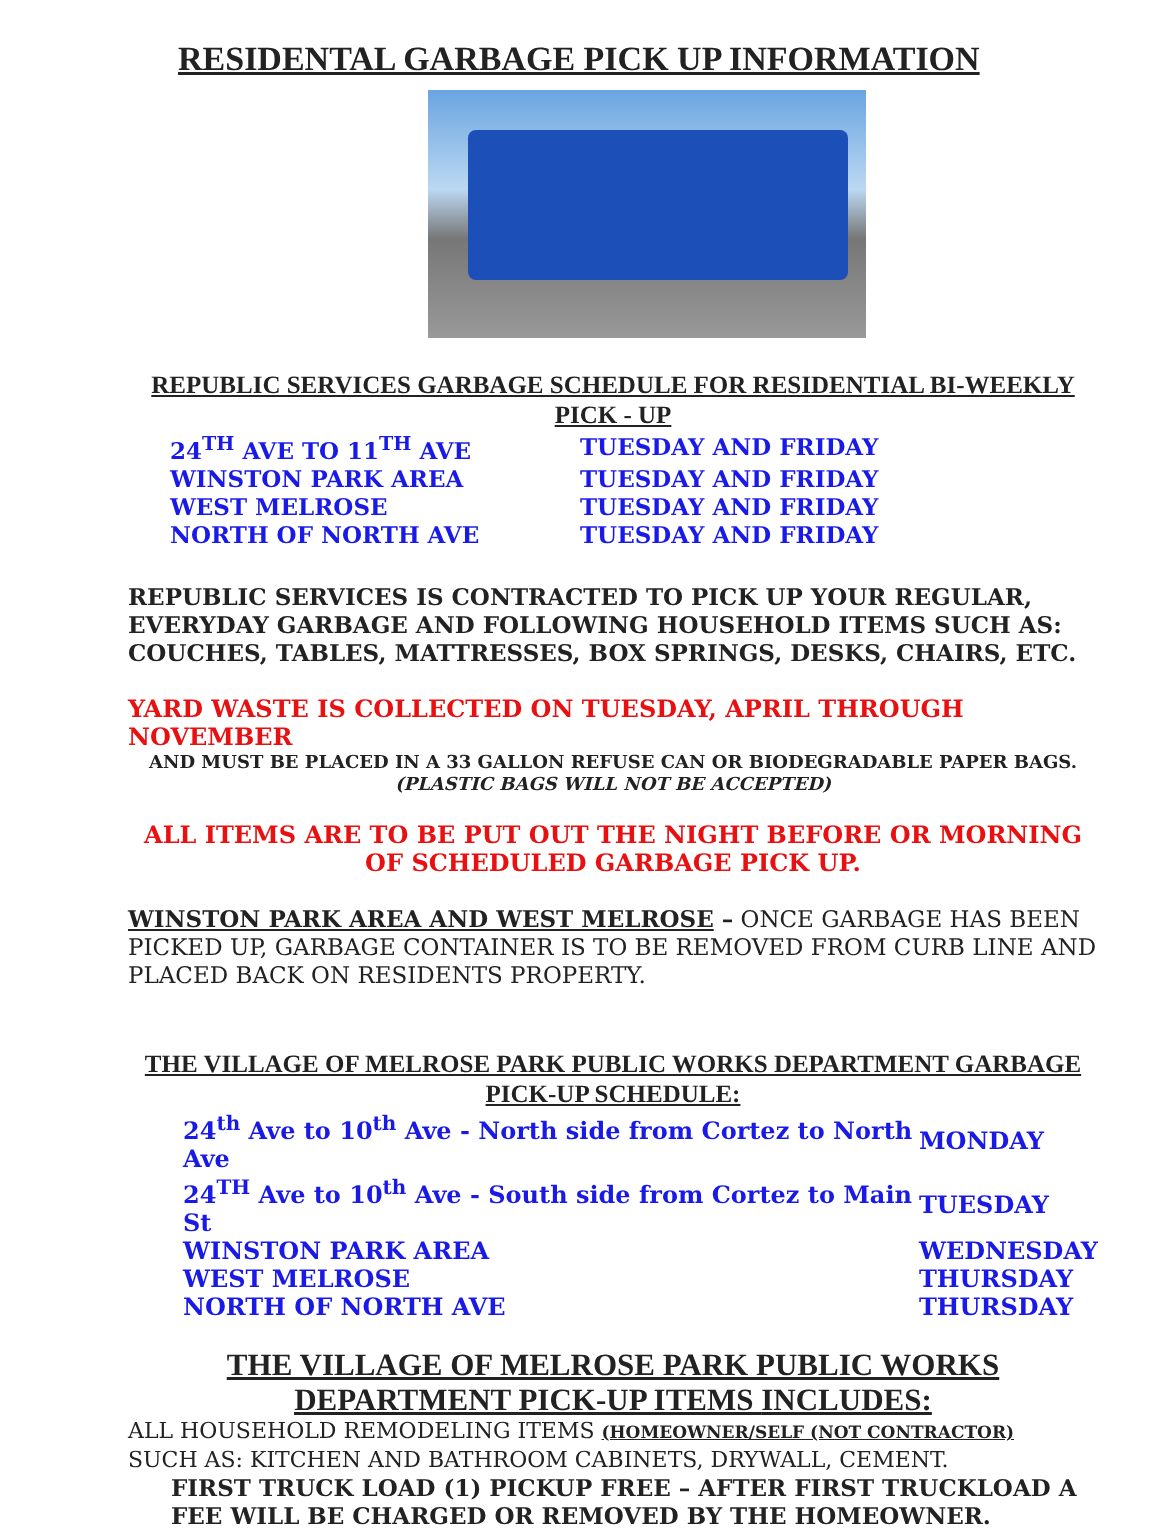RESIDENTAL GARBAGE PICK UP INFORMATION
REPUBLIC SERVICES GARBAGE SCHEDULE FOR RESIDENTIAL BI-WEEKLY PICK - UP
| 24<sup>TH</sup> AVE TO 11<sup>TH</sup> AVE | TUESDAY AND FRIDAY |
| WINSTON PARK AREA | TUESDAY AND FRIDAY |
| WEST MELROSE | TUESDAY AND FRIDAY |
| NORTH OF NORTH AVE | TUESDAY AND FRIDAY |
REPUBLIC SERVICES IS CONTRACTED TO PICK UP YOUR REGULAR, EVERYDAY GARBAGE AND FOLLOWING HOUSEHOLD ITEMS SUCH AS: COUCHES, TABLES, MATTRESSES, BOX SPRINGS, DESKS, CHAIRS, ETC.
YARD WASTE IS COLLECTED ON TUESDAY, APRIL THROUGH NOVEMBER
AND MUST BE PLACED IN A 33 GALLON REFUSE CAN OR BIODEGRADABLE PAPER BAGS.
(PLASTIC BAGS WILL NOT BE ACCEPTED)
ALL ITEMS ARE TO BE PUT OUT THE NIGHT BEFORE OR MORNING OF SCHEDULED GARBAGE PICK UP.
WINSTON PARK AREA AND WEST MELROSE – ONCE GARBAGE HAS BEEN PICKED UP, GARBAGE CONTAINER IS TO BE REMOVED FROM CURB LINE AND PLACED BACK ON RESIDENTS PROPERTY.
THE VILLAGE OF MELROSE PARK PUBLIC WORKS DEPARTMENT GARBAGE PICK-UP SCHEDULE:
| 24<sup>th</sup> Ave to 10<sup>th</sup> Ave - North side from Cortez to North Ave | MONDAY |
| 24<sup>TH</sup> Ave to 10<sup>th</sup> Ave - South side from Cortez to Main St | TUESDAY |
| WINSTON PARK AREA | WEDNESDAY |
| WEST MELROSE | THURSDAY |
| NORTH OF NORTH AVE | THURSDAY |
THE VILLAGE OF MELROSE PARK PUBLIC WORKS DEPARTMENT PICK-UP ITEMS INCLUDES:
ALL HOUSEHOLD REMODELING ITEMS (HOMEOWNER/SELF (NOT CONTRACTOR)
SUCH AS: KITCHEN AND BATHROOM CABINETS, DRYWALL, CEMENT.
FIRST TRUCK LOAD (1) PICKUP FREE – AFTER FIRST TRUCKLOAD A FEE WILL BE CHARGED OR REMOVED BY THE HOMEOWNER.